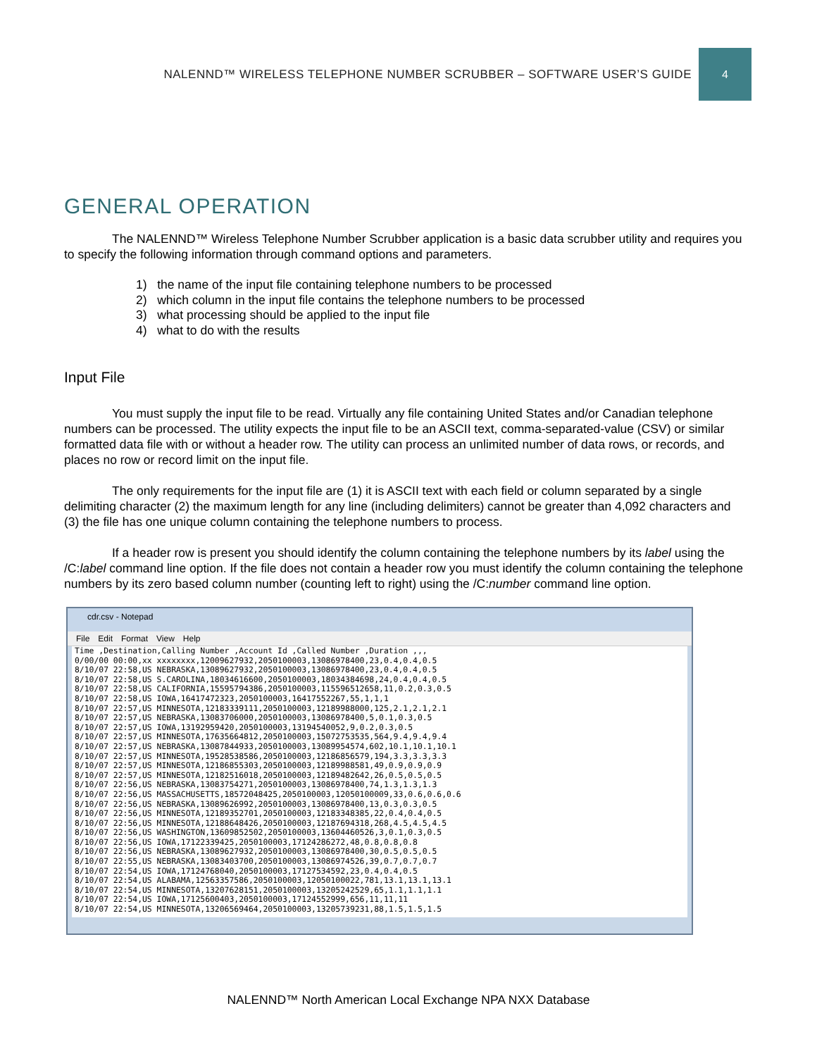NALENND™ WIRELESS TELEPHONE NUMBER SCRUBBER – SOFTWARE USER’S GUIDE
4
GENERAL OPERATION
The NALENND™ Wireless Telephone Number Scrubber application is a basic data scrubber utility and requires you to specify the following information through command options and parameters.
1) the name of the input file containing telephone numbers to be processed
2) which column in the input file contains the telephone numbers to be processed
3) what processing should be applied to the input file
4) what to do with the results
Input File
You must supply the input file to be read. Virtually any file containing United States and/or Canadian telephone numbers can be processed. The utility expects the input file to be an ASCII text, comma-separated-value (CSV) or similar formatted data file with or without a header row. The utility can process an unlimited number of data rows, or records, and places no row or record limit on the input file.
The only requirements for the input file are (1) it is ASCII text with each field or column separated by a single delimiting character (2) the maximum length for any line (including delimiters) cannot be greater than 4,092 characters and (3) the file has one unique column containing the telephone numbers to process.
If a header row is present you should identify the column containing the telephone numbers by its label using the /C:label command line option. If the file does not contain a header row you must identify the column containing the telephone numbers by its zero based column number (counting left to right) using the /C:number command line option.
cdr.csv - Notepad
File Edit Format View Help
Time ,Destination,Calling Number ,Account Id ,Called Number ,Duration ,,,
0/00/00 00:00,xx xxxxxxxx,12009627932,2050100003,13086978400,23,0.4,0.4,0.5
8/10/07 22:58,US NEBRASKA,13089627932,2050100003,13086978400,23,0.4,0.4,0.5
8/10/07 22:58,US S.CAROLINA,18034616600,2050100003,18034384698,24,0.4,0.4,0.5
8/10/07 22:58,US CALIFORNIA,15595794386,2050100003,115596512658,11,0.2,0.3,0.5
8/10/07 22:58,US IOWA,16417472323,2050100003,16417552267,55,1,1,1
8/10/07 22:57,US MINNESOTA,12183339111,2050100003,12189988000,125,2.1,2.1,2.1
8/10/07 22:57,US NEBRASKA,13083706000,2050100003,13086978400,5,0.1,0.3,0.5
8/10/07 22:57,US IOWA,13192959420,2050100003,13194540052,9,0.2,0.3,0.5
8/10/07 22:57,US MINNESOTA,17635664812,2050100003,15072753535,564,9.4,9.4,9.4
8/10/07 22:57,US NEBRASKA,13087844933,2050100003,13089954574,602,10.1,10.1,10.1
8/10/07 22:57,US MINNESOTA,19528538586,2050100003,12186856579,194,3.3,3.3,3.3
8/10/07 22:57,US MINNESOTA,12186855303,2050100003,12189988581,49,0.9,0.9,0.9
8/10/07 22:57,US MINNESOTA,12182516018,2050100003,12189482642,26,0.5,0.5,0.5
8/10/07 22:56,US NEBRASKA,13083754271,2050100003,13086978400,74,1.3,1.3,1.3
8/10/07 22:56,US MASSACHUSETTS,18572048425,2050100003,12050100009,33,0.6,0.6,0.6
8/10/07 22:56,US NEBRASKA,13089626992,2050100003,13086978400,13,0.3,0.3,0.5
8/10/07 22:56,US MINNESOTA,12189352701,2050100003,12183348385,22,0.4,0.4,0.5
8/10/07 22:56,US MINNESOTA,12188648426,2050100003,12187694318,268,4.5,4.5,4.5
8/10/07 22:56,US WASHINGTON,13609852502,2050100003,13604460526,3,0.1,0.3,0.5
8/10/07 22:56,US IOWA,17122339425,2050100003,17124286272,48,0.8,0.8,0.8
8/10/07 22:56,US NEBRASKA,13089627932,2050100003,13086978400,30,0.5,0.5,0.5
8/10/07 22:55,US NEBRASKA,13083403700,2050100003,13086974526,39,0.7,0.7,0.7
8/10/07 22:54,US IOWA,17124768040,2050100003,17127534592,23,0.4,0.4,0.5
8/10/07 22:54,US ALABAMA,12563357586,2050100003,12050100022,781,13.1,13.1,13.1
8/10/07 22:54,US MINNESOTA,13207628151,2050100003,13205242529,65,1.1,1.1,1.1
8/10/07 22:54,US IOWA,17125600403,2050100003,17124552999,656,11,11,11
8/10/07 22:54,US MINNESOTA,13206569464,2050100003,13205739231,88,1.5,1.5,1.5
NALENND™ North American Local Exchange NPA NXX Database